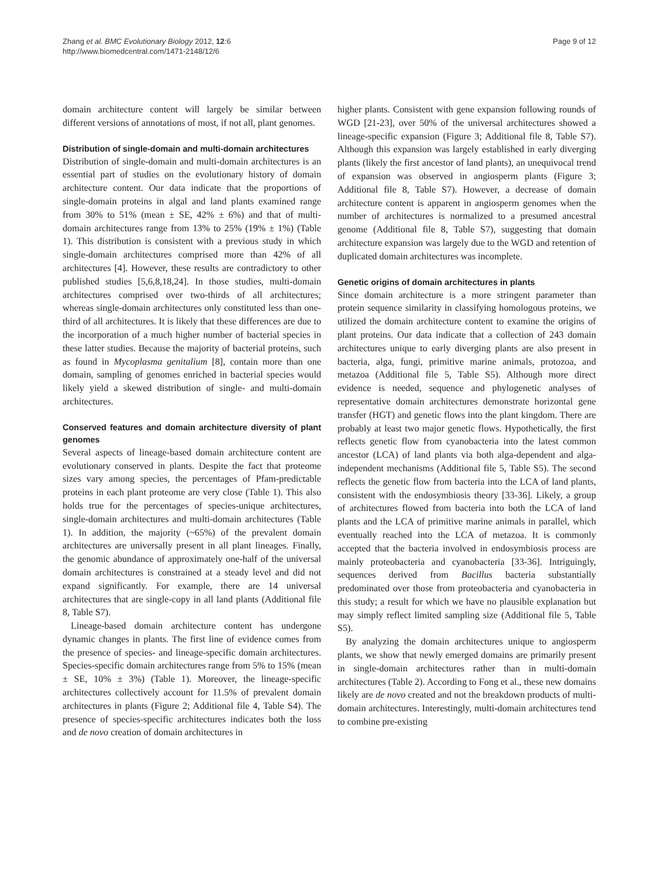Zhang et al. BMC Evolutionary Biology 2012, 12:6
http://www.biomedcentral.com/1471-2148/12/6
Page 9 of 12
domain architecture content will largely be similar between different versions of annotations of most, if not all, plant genomes.
Distribution of single-domain and multi-domain architectures
Distribution of single-domain and multi-domain architectures is an essential part of studies on the evolutionary history of domain architecture content. Our data indicate that the proportions of single-domain proteins in algal and land plants examined range from 30% to 51% (mean ± SE, 42% ± 6%) and that of multi-domain architectures range from 13% to 25% (19% ± 1%) (Table 1). This distribution is consistent with a previous study in which single-domain architectures comprised more than 42% of all architectures [4]. However, these results are contradictory to other published studies [5,6,8,18,24]. In those studies, multi-domain architectures comprised over two-thirds of all architectures; whereas single-domain architectures only constituted less than one-third of all architectures. It is likely that these differences are due to the incorporation of a much higher number of bacterial species in these latter studies. Because the majority of bacterial proteins, such as found in Mycoplasma genitalium [8], contain more than one domain, sampling of genomes enriched in bacterial species would likely yield a skewed distribution of single- and multi-domain architectures.
Conserved features and domain architecture diversity of plant genomes
Several aspects of lineage-based domain architecture content are evolutionary conserved in plants. Despite the fact that proteome sizes vary among species, the percentages of Pfam-predictable proteins in each plant proteome are very close (Table 1). This also holds true for the percentages of species-unique architectures, single-domain architectures and multi-domain architectures (Table 1). In addition, the majority (~65%) of the prevalent domain architectures are universally present in all plant lineages. Finally, the genomic abundance of approximately one-half of the universal domain architectures is constrained at a steady level and did not expand significantly. For example, there are 14 universal architectures that are single-copy in all land plants (Additional file 8, Table S7).
Lineage-based domain architecture content has undergone dynamic changes in plants. The first line of evidence comes from the presence of species- and lineage-specific domain architectures. Species-specific domain architectures range from 5% to 15% (mean ± SE, 10% ± 3%) (Table 1). Moreover, the lineage-specific architectures collectively account for 11.5% of prevalent domain architectures in plants (Figure 2; Additional file 4, Table S4). The presence of species-specific architectures indicates both the loss and de novo creation of domain architectures in
higher plants. Consistent with gene expansion following rounds of WGD [21-23], over 50% of the universal architectures showed a lineage-specific expansion (Figure 3; Additional file 8, Table S7). Although this expansion was largely established in early diverging plants (likely the first ancestor of land plants), an unequivocal trend of expansion was observed in angiosperm plants (Figure 3; Additional file 8, Table S7). However, a decrease of domain architecture content is apparent in angiosperm genomes when the number of architectures is normalized to a presumed ancestral genome (Additional file 8, Table S7), suggesting that domain architecture expansion was largely due to the WGD and retention of duplicated domain architectures was incomplete.
Genetic origins of domain architectures in plants
Since domain architecture is a more stringent parameter than protein sequence similarity in classifying homologous proteins, we utilized the domain architecture content to examine the origins of plant proteins. Our data indicate that a collection of 243 domain architectures unique to early diverging plants are also present in bacteria, alga, fungi, primitive marine animals, protozoa, and metazoa (Additional file 5, Table S5). Although more direct evidence is needed, sequence and phylogenetic analyses of representative domain architectures demonstrate horizontal gene transfer (HGT) and genetic flows into the plant kingdom. There are probably at least two major genetic flows. Hypothetically, the first reflects genetic flow from cyanobacteria into the latest common ancestor (LCA) of land plants via both alga-dependent and alga-independent mechanisms (Additional file 5, Table S5). The second reflects the genetic flow from bacteria into the LCA of land plants, consistent with the endosymbiosis theory [33-36]. Likely, a group of architectures flowed from bacteria into both the LCA of land plants and the LCA of primitive marine animals in parallel, which eventually reached into the LCA of metazoa. It is commonly accepted that the bacteria involved in endosymbiosis process are mainly proteobacteria and cyanobacteria [33-36]. Intriguingly, sequences derived from Bacillus bacteria substantially predominated over those from proteobacteria and cyanobacteria in this study; a result for which we have no plausible explanation but may simply reflect limited sampling size (Additional file 5, Table S5).
By analyzing the domain architectures unique to angiosperm plants, we show that newly emerged domains are primarily present in single-domain architectures rather than in multi-domain architectures (Table 2). According to Fong et al., these new domains likely are de novo created and not the breakdown products of multi-domain architectures. Interestingly, multi-domain architectures tend to combine pre-existing